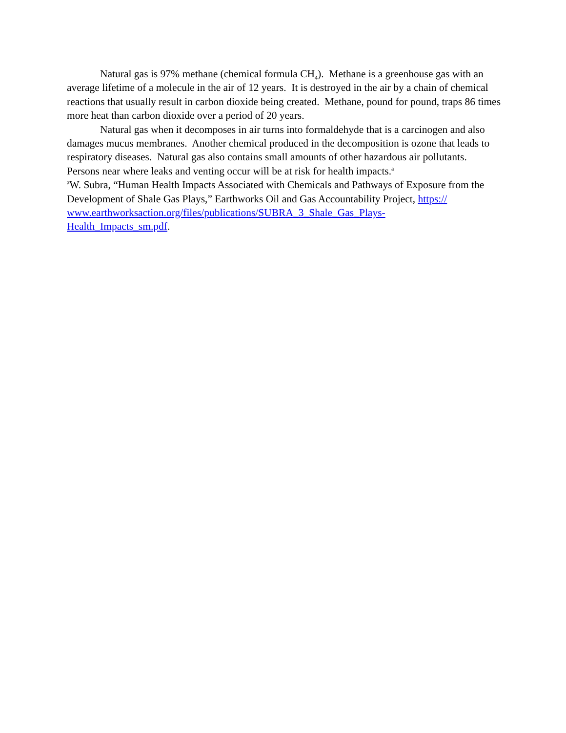Natural gas is 97% methane (chemical formula CH<sub>4</sub>). Methane is a greenhouse gas with an average lifetime of a molecule in the air of 12 years. It is destroyed in the air by a chain of chemical reactions that usually result in carbon dioxide being created. Methane, pound for pound, traps 86 times more heat than carbon dioxide over a period of 20 years.
Natural gas when it decomposes in air turns into formaldehyde that is a carcinogen and also damages mucus membranes. Another chemical produced in the decomposition is ozone that leads to respiratory diseases. Natural gas also contains small amounts of other hazardous air pollutants. Persons near where leaks and venting occur will be at risk for health impacts.<sup>a</sup>
<sup>a</sup> W. Subra, “Human Health Impacts Associated with Chemicals and Pathways of Exposure from the Development of Shale Gas Plays,” Earthworks Oil and Gas Accountability Project, https://
www.earthworksaction.org/files/publications/SUBRA_3_Shale_Gas_Plays-
Health_Impacts_sm.pdf.